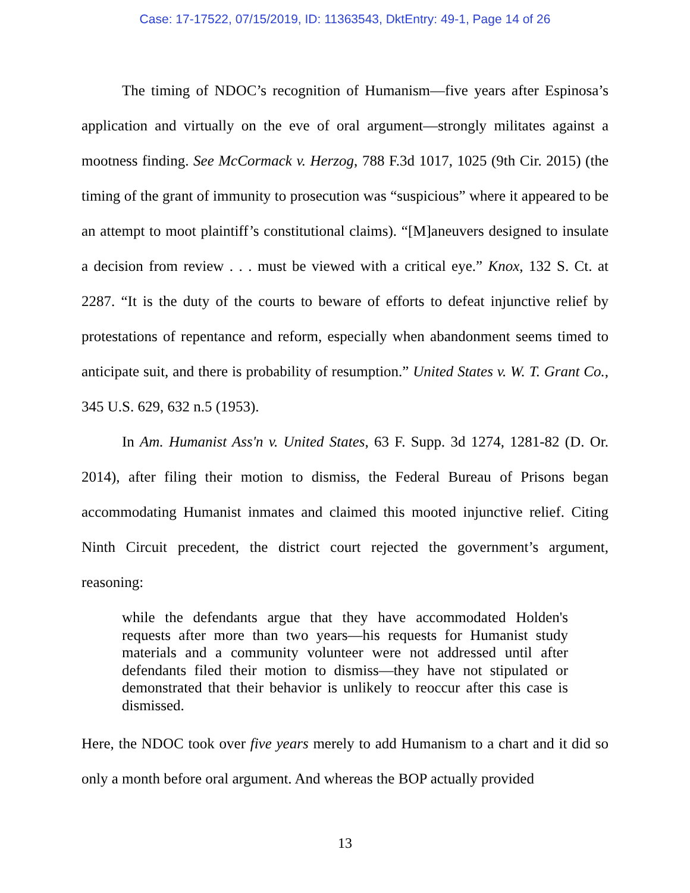Case: 17-17522, 07/15/2019, ID: 11363543, DktEntry: 49-1, Page 14 of 26
The timing of NDOC’s recognition of Humanism—five years after Espinosa’s application and virtually on the eve of oral argument—strongly militates against a mootness finding. See McCormack v. Herzog, 788 F.3d 1017, 1025 (9th Cir. 2015) (the timing of the grant of immunity to prosecution was “suspicious” where it appeared to be an attempt to moot plaintiff’s constitutional claims). “[M]aneuvers designed to insulate a decision from review . . . must be viewed with a critical eye.” Knox, 132 S. Ct. at 2287. “It is the duty of the courts to beware of efforts to defeat injunctive relief by protestations of repentance and reform, especially when abandonment seems timed to anticipate suit, and there is probability of resumption.” United States v. W. T. Grant Co., 345 U.S. 629, 632 n.5 (1953).
In Am. Humanist Ass'n v. United States, 63 F. Supp. 3d 1274, 1281-82 (D. Or. 2014), after filing their motion to dismiss, the Federal Bureau of Prisons began accommodating Humanist inmates and claimed this mooted injunctive relief. Citing Ninth Circuit precedent, the district court rejected the government’s argument, reasoning:
while the defendants argue that they have accommodated Holden's requests after more than two years—his requests for Humanist study materials and a community volunteer were not addressed until after defendants filed their motion to dismiss—they have not stipulated or demonstrated that their behavior is unlikely to reoccur after this case is dismissed.
Here, the NDOC took over five years merely to add Humanism to a chart and it did so only a month before oral argument. And whereas the BOP actually provided
13